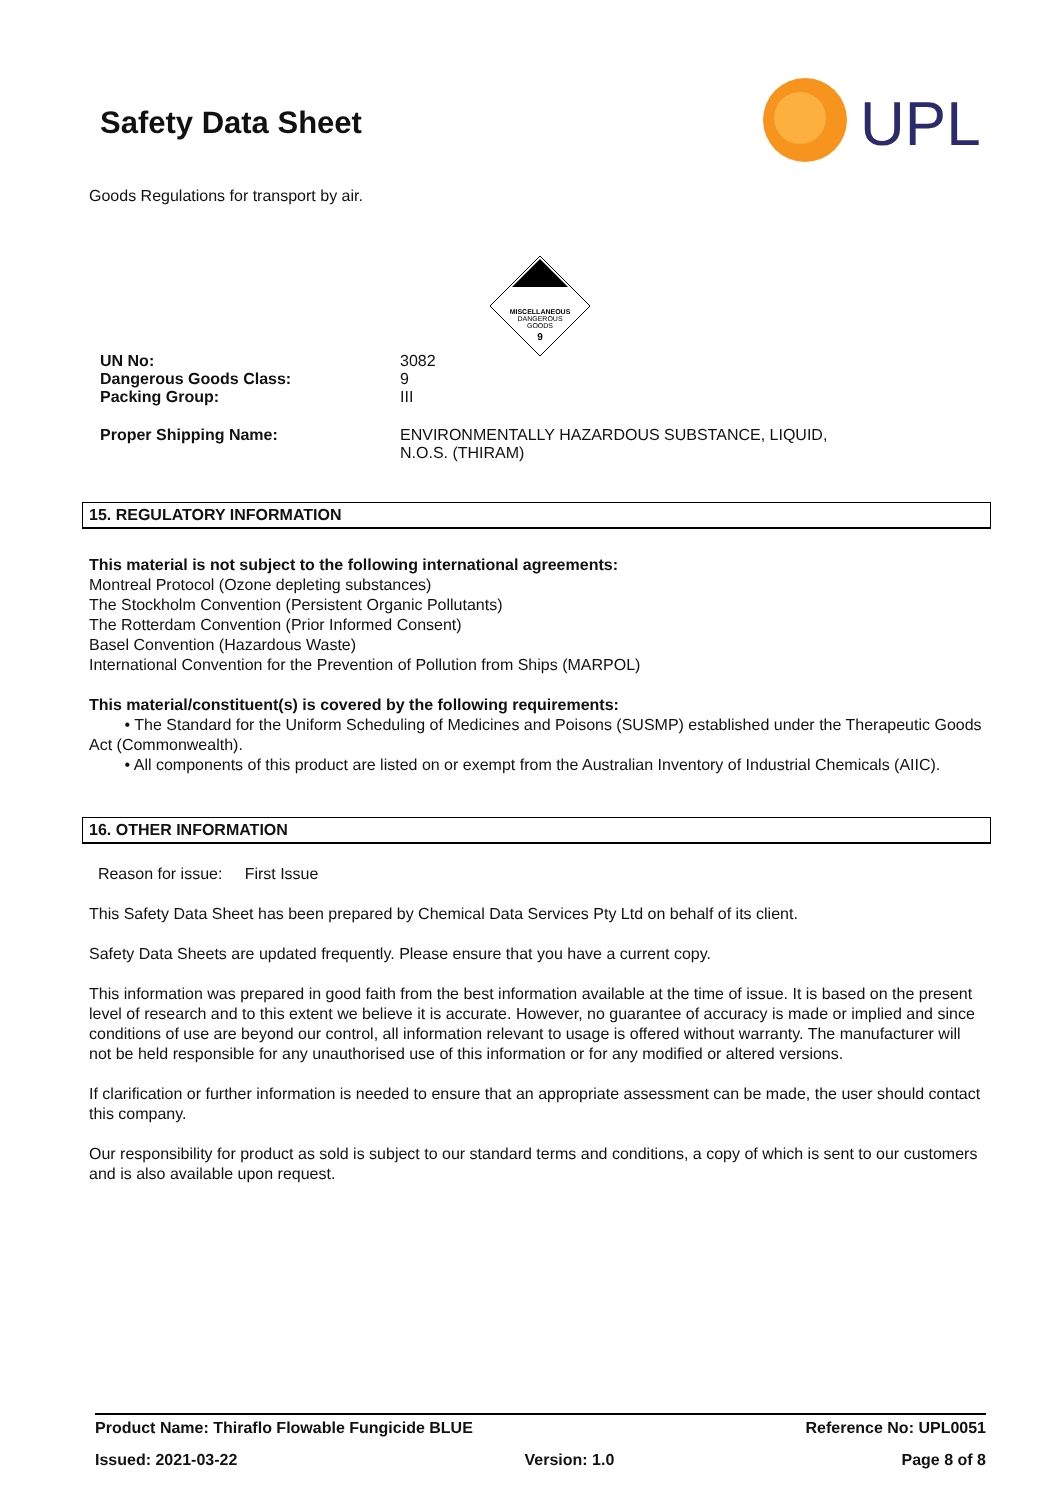Safety Data Sheet
UPL
Goods Regulations for transport by air.
MISCELLANEOUS
DANGEROUS
GOODS
9
UN No: 3082
Dangerous Goods Class: 9
Packing Group: III
Proper Shipping Name: ENVIRONMENTALLY HAZARDOUS SUBSTANCE, LIQUID,
N.O.S. (THIRAM)
15. REGULATORY INFORMATION
This material is not subject to the following international agreements:
Montreal Protocol (Ozone depleting substances)
The Stockholm Convention (Persistent Organic Pollutants)
The Rotterdam Convention (Prior Informed Consent)
Basel Convention (Hazardous Waste)
International Convention for the Prevention of Pollution from Ships (MARPOL)
This material/constituent(s) is covered by the following requirements:
• The Standard for the Uniform Scheduling of Medicines and Poisons (SUSMP) established under the Therapeutic Goods Act (Commonwealth).
• All components of this product are listed on or exempt from the Australian Inventory of Industrial Chemicals (AIIC).
16. OTHER INFORMATION
Reason for issue: First Issue
This Safety Data Sheet has been prepared by Chemical Data Services Pty Ltd on behalf of its client.
Safety Data Sheets are updated frequently. Please ensure that you have a current copy.
This information was prepared in good faith from the best information available at the time of issue. It is based on the present level of research and to this extent we believe it is accurate. However, no guarantee of accuracy is made or implied and since conditions of use are beyond our control, all information relevant to usage is offered without warranty. The manufacturer will not be held responsible for any unauthorised use of this information or for any modified or altered versions.
If clarification or further information is needed to ensure that an appropriate assessment can be made, the user should contact this company.
Our responsibility for product as sold is subject to our standard terms and conditions, a copy of which is sent to our customers and is also available upon request.
Product Name: Thiraflo Flowable Fungicide BLUE Reference No: UPL0051
Issued: 2021-03-22 Version: 1.0 Page 8 of 8